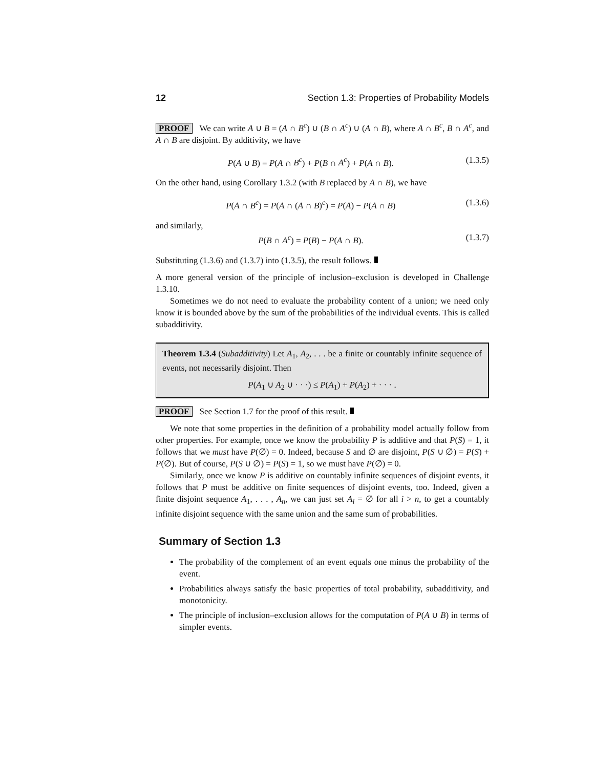12 Section 1.3: Properties of Probability Models
PROOF We can write A ∪ B = (A ∩ B<sup>c</sup>) ∪ (B ∩ A<sup>c</sup>) ∪ (A ∩ B), where A ∩ B<sup>c</sup>, B ∩ A<sup>c</sup>, and A ∩ B are disjoint. By additivity, we have
P(A ∪ B) = P(A ∩ B<sup>c</sup>) + P(B ∩ A<sup>c</sup>) + P(A ∩ B). (1.3.5)
On the other hand, using Corollary 1.3.2 (with B replaced by A ∩ B), we have
P(A ∩ B<sup>c</sup>) = P(A ∩ (A ∩ B)<sup>c</sup>) = P(A) − P(A ∩ B) (1.3.6)
and similarly,
P(B ∩ A<sup>c</sup>) = P(B) − P(A ∩ B). (1.3.7)
Substituting (1.3.6) and (1.3.7) into (1.3.5), the result follows.
A more general version of the principle of inclusion–exclusion is developed in Challenge 1.3.10.
Sometimes we do not need to evaluate the probability content of a union; we need only know it is bounded above by the sum of the probabilities of the individual events. This is called subadditivity.
Theorem 1.3.4 (Subadditivity) Let A<sub>1</sub>, A<sub>2</sub>, . . . be a finite or countably infinite sequence of events, not necessarily disjoint. Then
P(A<sub>1</sub> ∪ A<sub>2</sub> ∪ · · ·) ≤ P(A<sub>1</sub>) + P(A<sub>2</sub>) + · · · .
PROOF See Section 1.7 for the proof of this result.
We note that some properties in the definition of a probability model actually follow from other properties. For example, once we know the probability P is additive and that P(S) = 1, it follows that we must have P(∅) = 0. Indeed, because S and ∅ are disjoint, P(S ∪ ∅) = P(S) + P(∅). But of course, P(S ∪ ∅) = P(S) = 1, so we must have P(∅) = 0.
Similarly, once we know P is additive on countably infinite sequences of disjoint events, it follows that P must be additive on finite sequences of disjoint events, too. Indeed, given a finite disjoint sequence A<sub>1</sub>, . . . , A<sub>n</sub>, we can just set A<sub>i</sub> = ∅ for all i > n, to get a countably infinite disjoint sequence with the same union and the same sum of probabilities.
Summary of Section 1.3
The probability of the complement of an event equals one minus the probability of the event.
Probabilities always satisfy the basic properties of total probability, subadditivity, and monotonicity.
The principle of inclusion–exclusion allows for the computation of P(A ∪ B) in terms of simpler events.